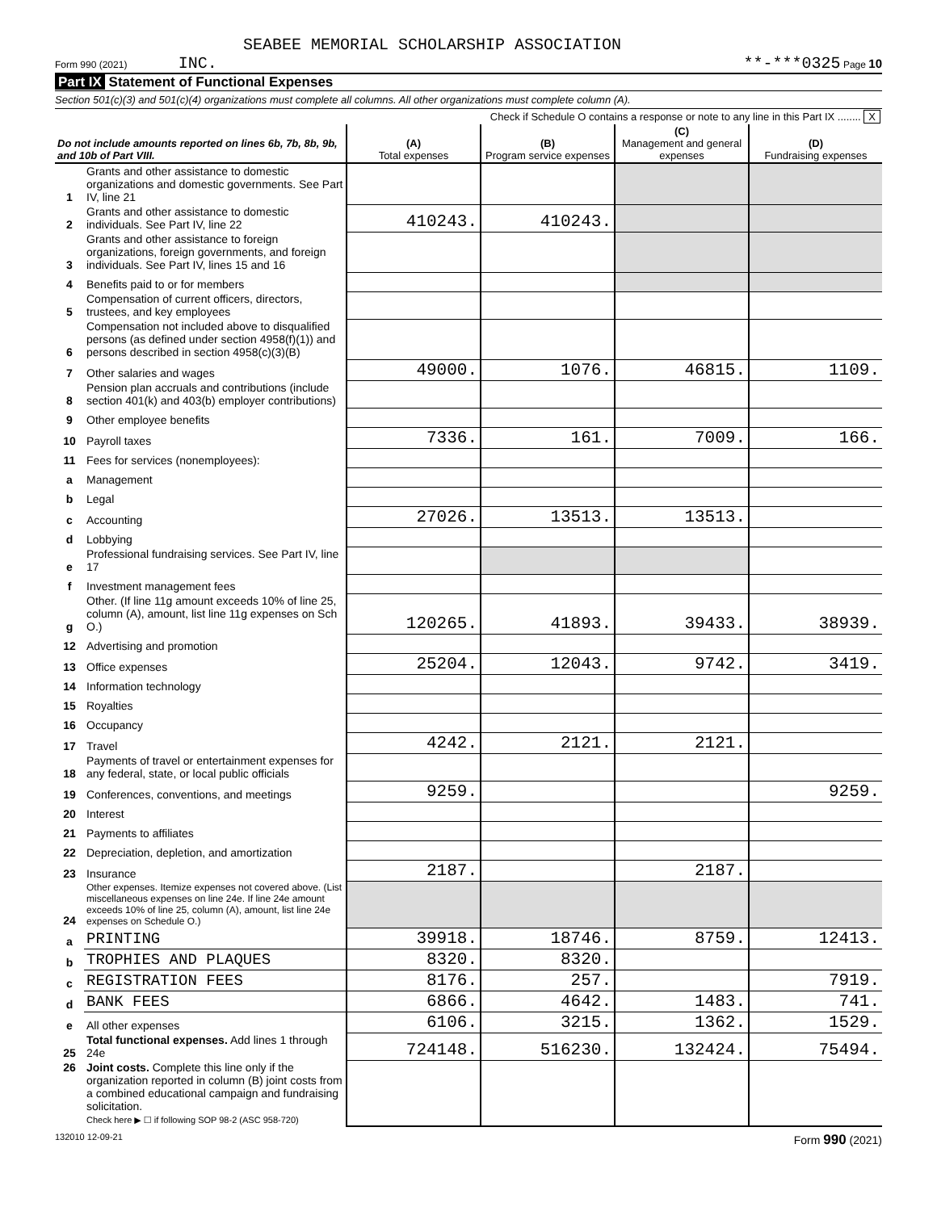SEABEE MEMORIAL SCHOLARSHIP ASSOCIATION
Form 990 (2021) INC. **-***0325 Page 10
Part IX Statement of Functional Expenses
Section 501(c)(3) and 501(c)(4) organizations must complete all columns. All other organizations must complete column (A).
Check if Schedule O contains a response or note to any line in this Part IX ........ X
| Do not include amounts reported on lines 6b, 7b, 8b, 9b, and 10b of Part VIII. | | (A) Total expenses | (B) Program service expenses | (C) Management and general expenses | (D) Fundraising expenses |
| --- | --- | --- | --- | --- | --- |
| 1 | Grants and other assistance to domestic organizations and domestic governments. See Part IV, line 21 | | | | |
| 2 | Grants and other assistance to domestic individuals. See Part IV, line 22 | 410243. | 410243. | | |
| 3 | Grants and other assistance to foreign organizations, foreign governments, and foreign individuals. See Part IV, lines 15 and 16 | | | | |
| 4 | Benefits paid to or for members | | | | |
| 5 | Compensation of current officers, directors, trustees, and key employees | | | | |
| 6 | Compensation not included above to disqualified persons (as defined under section 4958(f)(1)) and persons described in section 4958(c)(3)(B) | | | | |
| 7 | Other salaries and wages | 49000. | 1076. | 46815. | 1109. |
| 8 | Pension plan accruals and contributions (include section 401(k) and 403(b) employer contributions) | | | | |
| 9 | Other employee benefits | | | | |
| 10 | Payroll taxes | 7336. | 161. | 7009. | 166. |
| 11 | Fees for services (nonemployees): | | | | |
| a | Management | | | | |
| b | Legal | | | | |
| c | Accounting | 27026. | 13513. | 13513. | |
| d | Lobbying | | | | |
| e | Professional fundraising services. See Part IV, line 17 | | | | |
| f | Investment management fees | | | | |
| g | Other. (If line 11g amount exceeds 10% of line 25, column (A), amount, list line 11g expenses on Sch O.) | 120265. | 41893. | 39433. | 38939. |
| 12 | Advertising and promotion | | | | |
| 13 | Office expenses | 25204. | 12043. | 9742. | 3419. |
| 14 | Information technology | | | | |
| 15 | Royalties | | | | |
| 16 | Occupancy | | | | |
| 17 | Travel | 4242. | 2121. | 2121. | |
| 18 | Payments of travel or entertainment expenses for any federal, state, or local public officials | | | | |
| 19 | Conferences, conventions, and meetings | 9259. | | | 9259. |
| 20 | Interest | | | | |
| 21 | Payments to affiliates | | | | |
| 22 | Depreciation, depletion, and amortization | | | | |
| 23 | Insurance | 2187. | | 2187. | |
| 24 | Other expenses. Itemize expenses not covered above. (List miscellaneous expenses on line 24e. If line 24e amount exceeds 10% of line 25, column (A), amount, list line 24e expenses on Schedule O.) | | | | |
| a | PRINTING | 39918. | 18746. | 8759. | 12413. |
| b | TROPHIES AND PLAQUES | 8320. | 8320. | | |
| c | REGISTRATION FEES | 8176. | 257. | | 7919. |
| d | BANK FEES | 6866. | 4642. | 1483. | 741. |
| e | All other expenses | 6106. | 3215. | 1362. | 1529. |
| 25 | Total functional expenses. Add lines 1 through 24e | 724148. | 516230. | 132424. | 75494. |
| 26 | Joint costs. Complete this line only if the organization reported in column (B) joint costs from a combined educational campaign and fundraising solicitation. Check here ▶ ☐ if following SOP 98-2 (ASC 958-720) | | | | |
132010 12-09-21 Form 990 (2021)